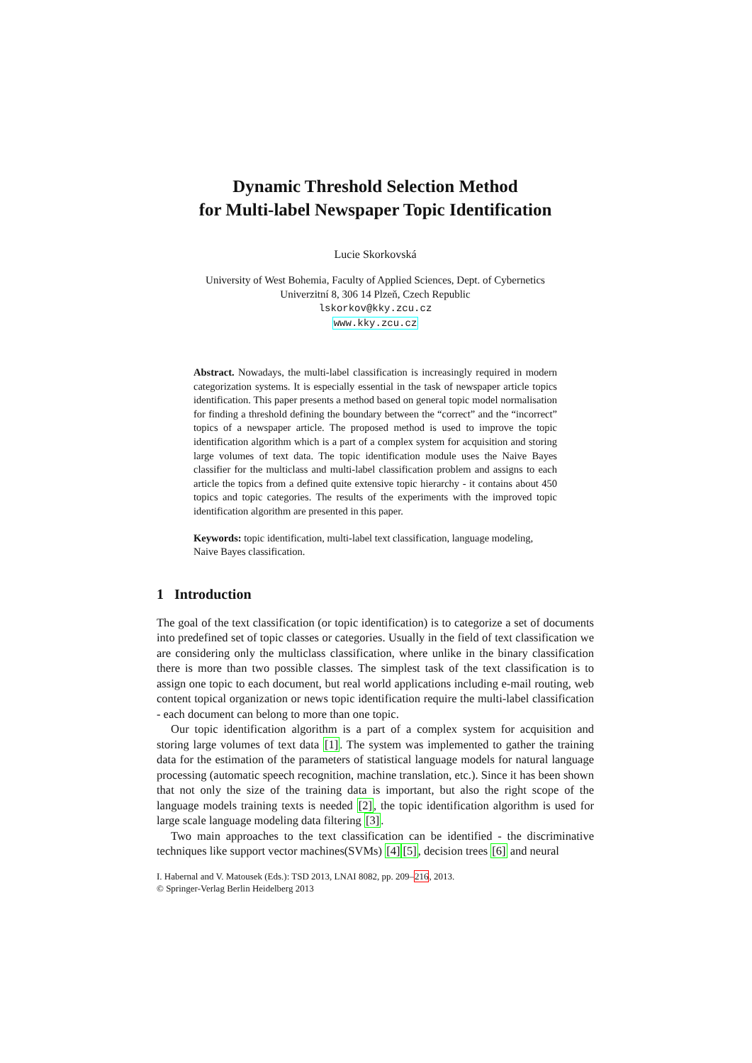Dynamic Threshold Selection Method
for Multi-label Newspaper Topic Identification
Lucie Skorkovská
University of West Bohemia, Faculty of Applied Sciences, Dept. of Cybernetics
Univerzitní 8, 306 14 Plzeň, Czech Republic
lskorkov@kky.zcu.cz
www.kky.zcu.cz
Abstract. Nowadays, the multi-label classification is increasingly required in modern categorization systems. It is especially essential in the task of newspaper article topics identification. This paper presents a method based on general topic model normalisation for finding a threshold defining the boundary between the “correct” and the “incorrect” topics of a newspaper article. The proposed method is used to improve the topic identification algorithm which is a part of a complex system for acquisition and storing large volumes of text data. The topic identification module uses the Naive Bayes classifier for the multiclass and multi-label classification problem and assigns to each article the topics from a defined quite extensive topic hierarchy - it contains about 450 topics and topic categories. The results of the experiments with the improved topic identification algorithm are presented in this paper.
Keywords: topic identification, multi-label text classification, language modeling, Naive Bayes classification.
1 Introduction
The goal of the text classification (or topic identification) is to categorize a set of documents into predefined set of topic classes or categories. Usually in the field of text classification we are considering only the multiclass classification, where unlike in the binary classification there is more than two possible classes. The simplest task of the text classification is to assign one topic to each document, but real world applications including e-mail routing, web content topical organization or news topic identification require the multi-label classification - each document can belong to more than one topic.
Our topic identification algorithm is a part of a complex system for acquisition and storing large volumes of text data [1]. The system was implemented to gather the training data for the estimation of the parameters of statistical language models for natural language processing (automatic speech recognition, machine translation, etc.). Since it has been shown that not only the size of the training data is important, but also the right scope of the language models training texts is needed [2], the topic identification algorithm is used for large scale language modeling data filtering [3].
Two main approaches to the text classification can be identified - the discriminative techniques like support vector machines(SVMs) [4][5], decision trees [6] and neural
I. Habernal and V. Matousek (Eds.): TSD 2013, LNAI 8082, pp. 209–216, 2013.
© Springer-Verlag Berlin Heidelberg 2013